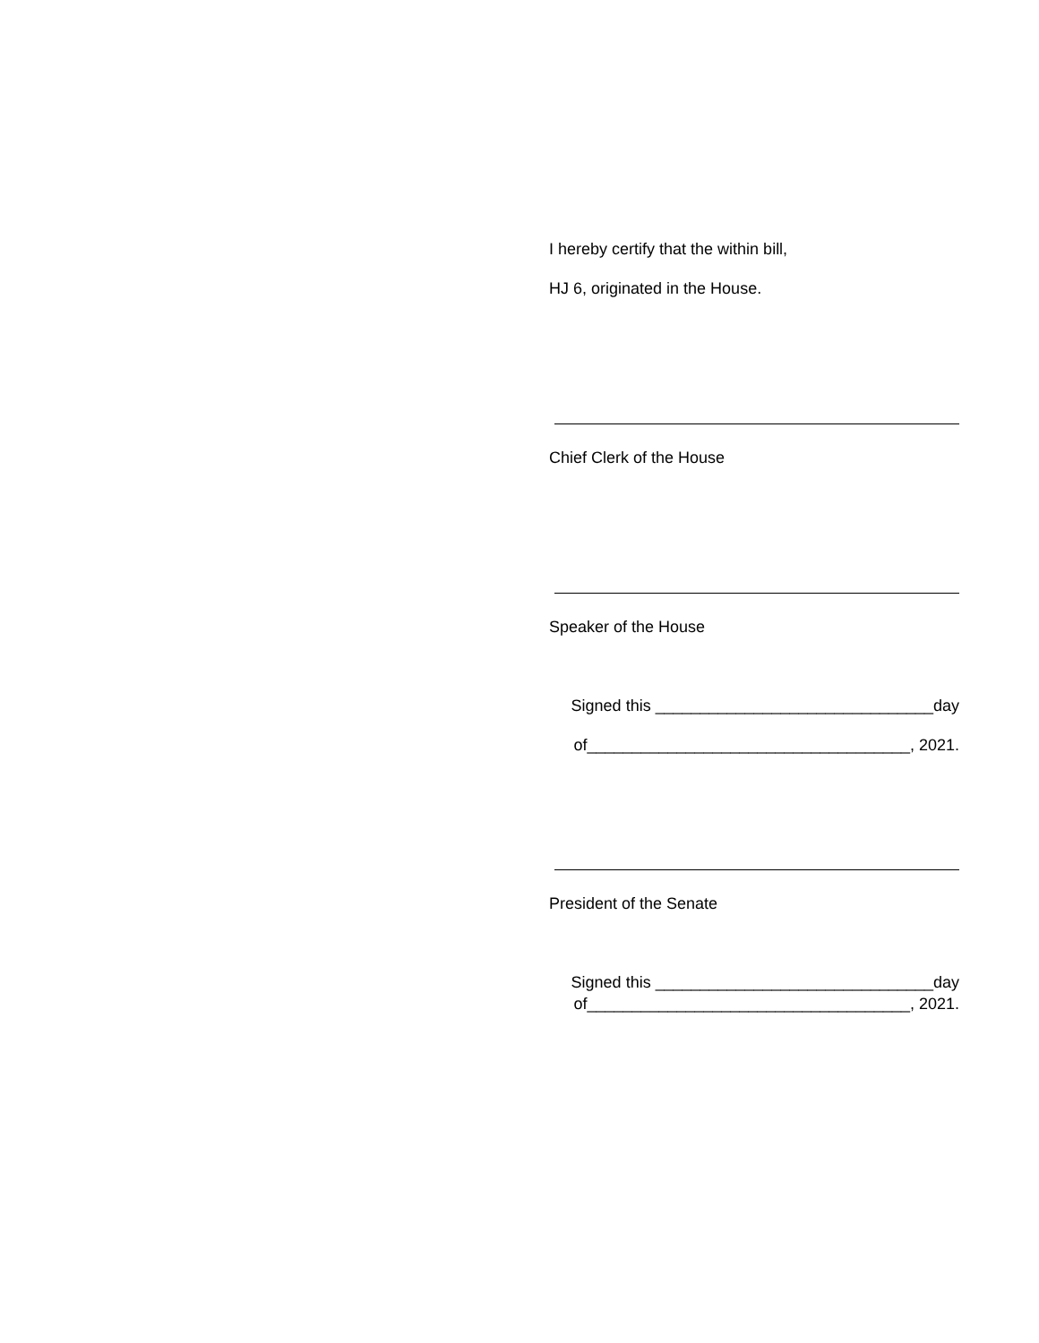I hereby certify that the within bill,
HJ 6, originated in the House.
Chief Clerk of the House
Speaker of the House
Signed this _______________________________day
of____________________________________, 2021.
President of the Senate
Signed this _______________________________day
of____________________________________, 2021.